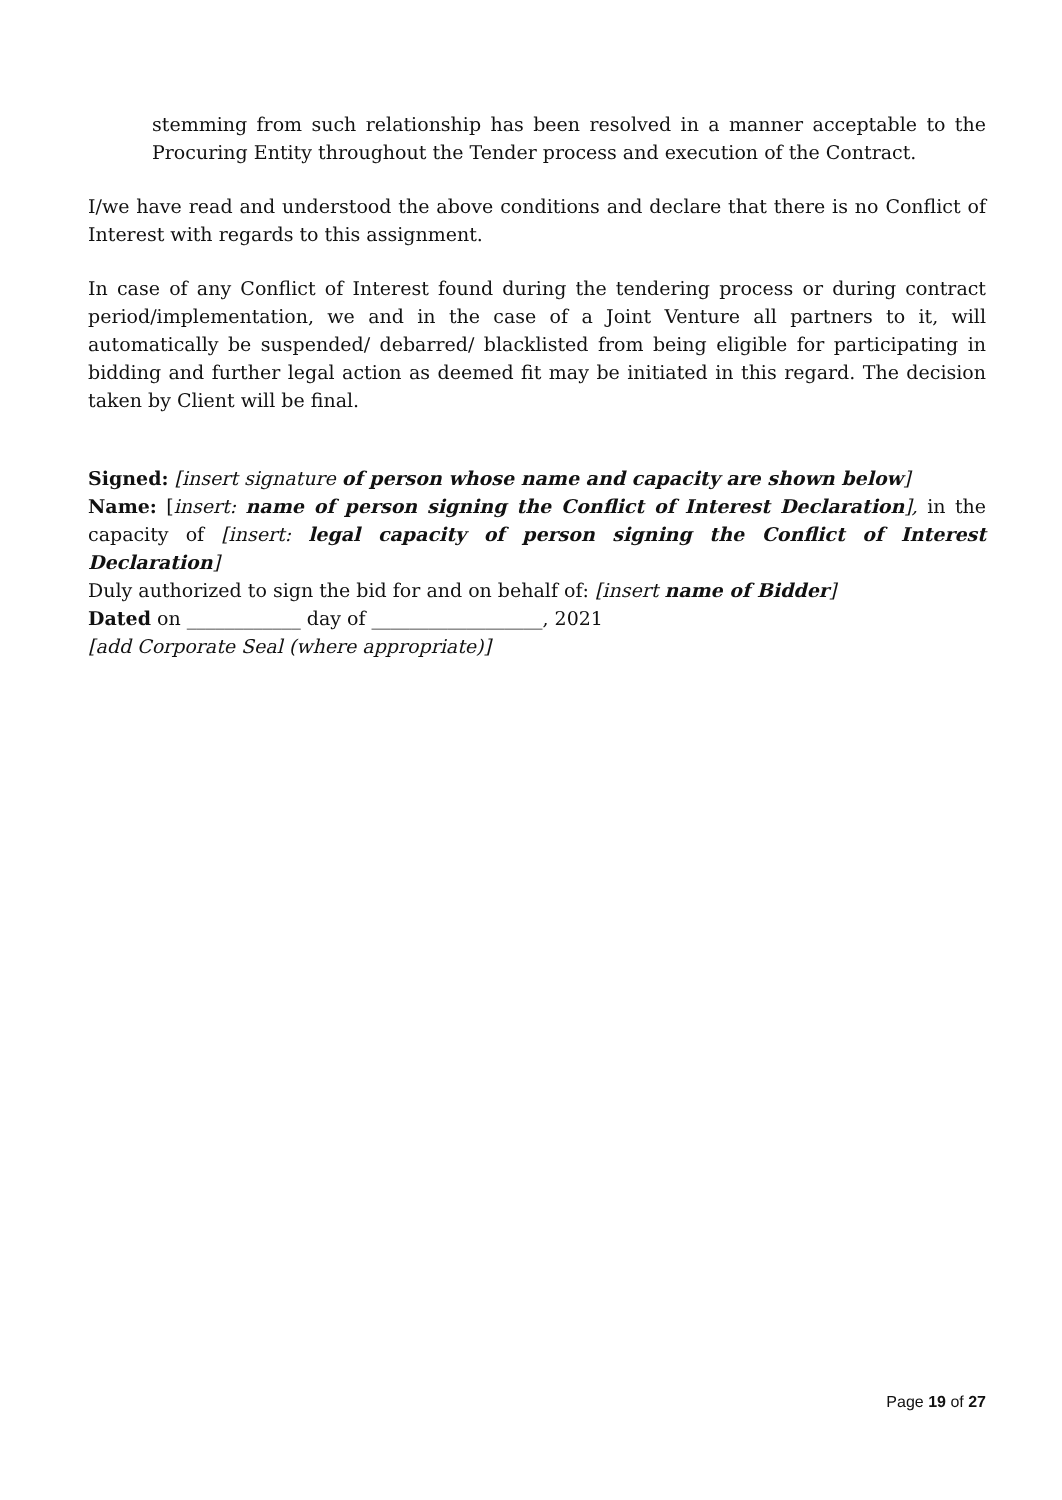stemming from such relationship has been resolved in a manner acceptable to the Procuring Entity throughout the Tender process and execution of the Contract.
I/we have read and understood the above conditions and declare that there is no Conflict of Interest with regards to this assignment.
In case of any Conflict of Interest found during the tendering process or during contract period/implementation, we and in the case of a Joint Venture all partners to it, will automatically be suspended/ debarred/ blacklisted from being eligible for participating in bidding and further legal action as deemed fit may be initiated in this regard. The decision taken by Client will be final.
Signed: [insert signature of person whose name and capacity are shown below]
Name: [insert: name of person signing the Conflict of Interest Declaration], in the capacity of [insert: legal capacity of person signing the Conflict of Interest Declaration]
Duly authorized to sign the bid for and on behalf of: [insert name of Bidder]
Dated on ____________ day of __________________, 2021
[add Corporate Seal (where appropriate)]
Page 19 of 27